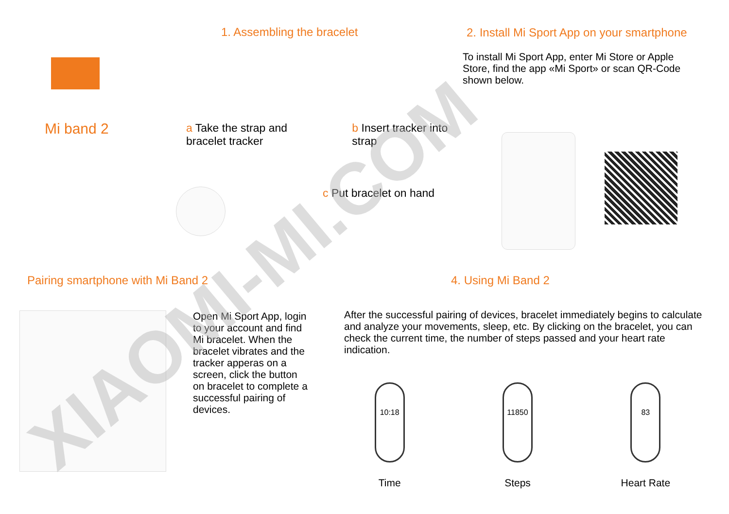Mi band 2
1. Assembling the bracelet
a Take the strap and bracelet tracker
b Insert tracker into strap
c Put bracelet on hand
2. Install Mi Sport App on your smartphone
To install Mi Sport App, enter Mi Store or Apple Store, find the app «Mi Sport» or scan QR-Code shown below.
Pairing smartphone with Mi Band 2
Open Mi Sport App, login to your account and find Mi bracelet. When the bracelet vibrates and the tracker apperas on a screen, click the button on bracelet to complete a successful pairing of devices.
4. Using Mi Band 2
After the successful pairing of devices, bracelet immediately begins to calculate and analyze your movements, sleep, etc. By clicking on the bracelet, you can check the current time, the number of steps passed and your heart rate indication.
10:18
Time
11850
Steps
83
Heart Rate
XIAOMI-MI.COM